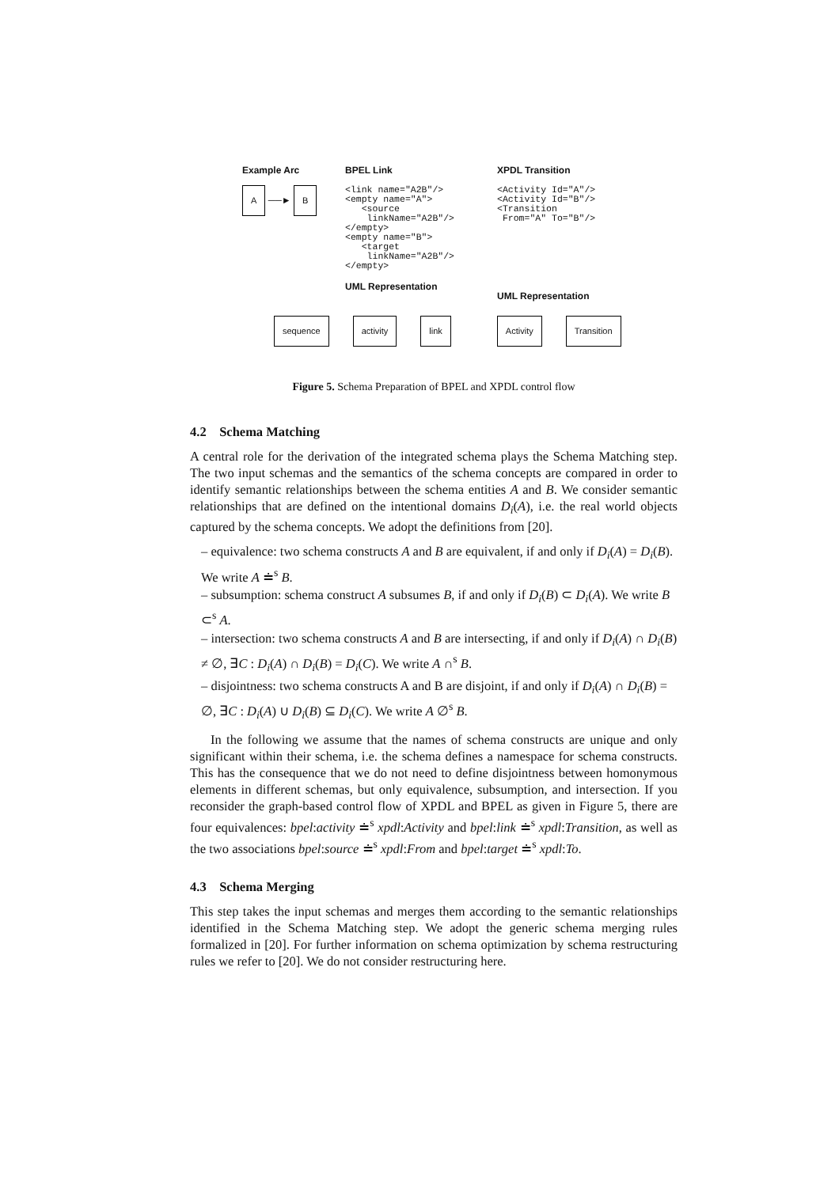Example Arc
A ──► B
BPEL Link
<link name="A2B"/>
<empty name="A">
   <source
    linkName="A2B"/>
</empty>
<empty name="B">
   <target
    linkName="A2B"/>
</empty>
UML Representation
XPDL Transition
<Activity Id="A"/>
<Activity Id="B"/>
<Transition
 From="A" To="B"/>
UML Representation
sequence activity link Activity Transition
Figure 5. Schema Preparation of BPEL and XPDL control flow
4.2 Schema Matching
A central role for the derivation of the integrated schema plays the Schema Matching step. The two input schemas and the semantics of the schema concepts are compared in order to identify semantic relationships between the schema entities A and B. We consider semantic relationships that are defined on the intentional domains D<sub>i</sub>(A), i.e. the real world objects captured by the schema concepts. We adopt the definitions from [20].
– equivalence: two schema constructs A and B are equivalent, if and only if D<sub>i</sub>(A) = D<sub>i</sub>(B). We write A ≐<sup>s</sup> B.
– subsumption: schema construct A subsumes B, if and only if D<sub>i</sub>(B) ⊂ D<sub>i</sub>(A). We write B ⊂<sup>s</sup> A.
– intersection: two schema constructs A and B are intersecting, if and only if D<sub>i</sub>(A) ∩ D<sub>i</sub>(B) ≠ ∅, ∃C : D<sub>i</sub>(A) ∩ D<sub>i</sub>(B) = D<sub>i</sub>(C). We write A ∩<sup>s</sup> B.
– disjointness: two schema constructs A and B are disjoint, if and only if D<sub>i</sub>(A) ∩ D<sub>i</sub>(B) = ∅, ∃C : D<sub>i</sub>(A) ∪ D<sub>i</sub>(B) ⊆ D<sub>i</sub>(C). We write A ∅<sup>s</sup> B.
In the following we assume that the names of schema constructs are unique and only significant within their schema, i.e. the schema defines a namespace for schema constructs. This has the consequence that we do not need to define disjointness between homonymous elements in different schemas, but only equivalence, subsumption, and intersection. If you reconsider the graph-based control flow of XPDL and BPEL as given in Figure 5, there are four equivalences: bpel:activity ≐<sup>s</sup> xpdl:Activity and bpel:link ≐<sup>s</sup> xpdl:Transition, as well as the two associations bpel:source ≐<sup>s</sup> xpdl:From and bpel:target ≐<sup>s</sup> xpdl:To.
4.3 Schema Merging
This step takes the input schemas and merges them according to the semantic relationships identified in the Schema Matching step. We adopt the generic schema merging rules formalized in [20]. For further information on schema optimization by schema restructuring rules we refer to [20]. We do not consider restructuring here.